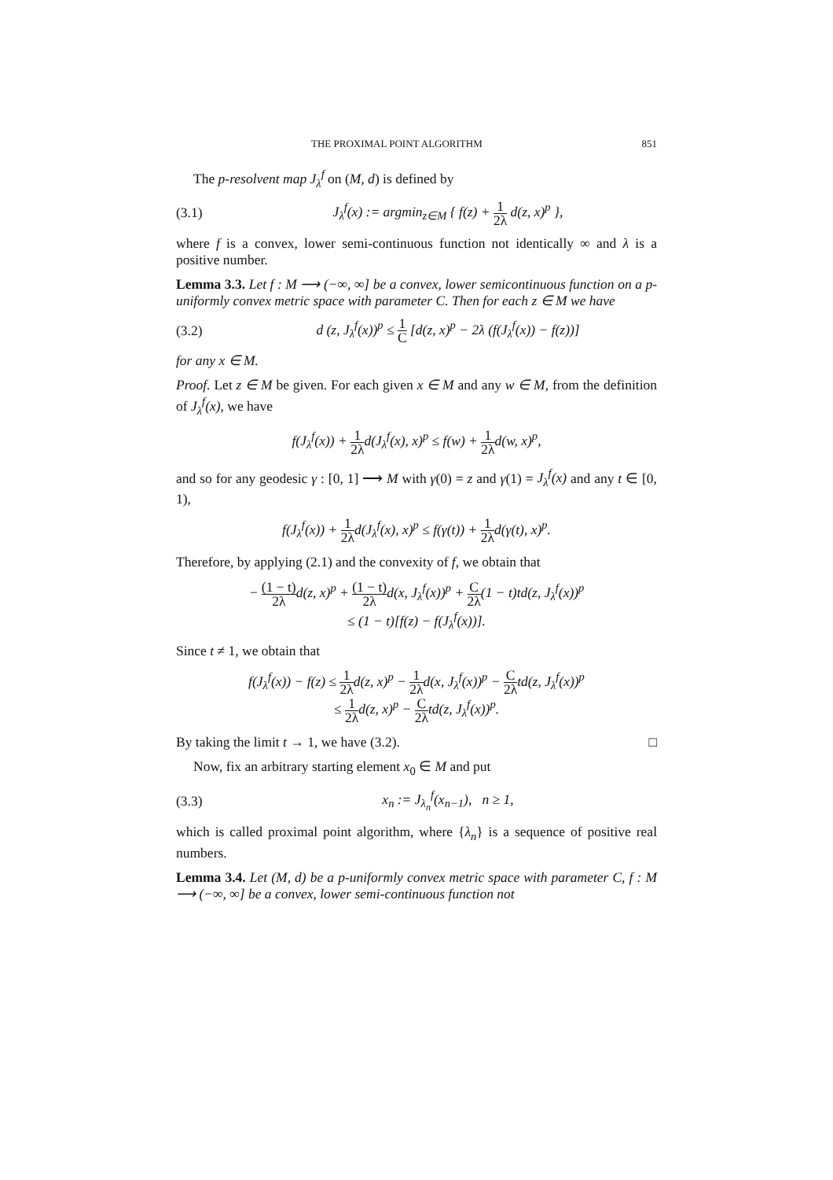THE PROXIMAL POINT ALGORITHM 851
The p-resolvent map J<sub>λ</sub><sup>f</sup> on (M, d) is defined by
(3.1) J<sub>λ</sub><sup>f</sup>(x) := argmin<sub>z∈M</sub> { f(z) + 1 2λ d(z, x)<sup>p</sup> },
where f is a convex, lower semi-continuous function not identically ∞ and λ is a positive number.
Lemma 3.3. Let f : M ⟶ (−∞, ∞] be a convex, lower semicontinuous function on a p-uniformly convex metric space with parameter C. Then for each z ∈ M we have
(3.2) d (z, J<sub>λ</sub><sup>f</sup>(x))<sup>p</sup> ≤ 1 C [d(z, x)<sup>p</sup> − 2λ (f(J<sub>λ</sub><sup>f</sup>(x)) − f(z))]
for any x ∈ M.
Proof. Let z ∈ M be given. For each given x ∈ M and any w ∈ M, from the definition of J<sub>λ</sub><sup>f</sup>(x), we have
f(J<sub>λ</sub><sup>f</sup>(x)) + 1 2λd(J<sub>λ</sub><sup>f</sup>(x), x)<sup>p</sup> ≤ f(w) + 1 2λd(w, x)<sup>p</sup>,
and so for any geodesic γ : [0, 1] ⟶ M with γ(0) = z and γ(1) = J<sub>λ</sub><sup>f</sup>(x) and any t ∈ [0, 1),
f(J<sub>λ</sub><sup>f</sup>(x)) + 1 2λd(J<sub>λ</sub><sup>f</sup>(x), x)<sup>p</sup> ≤ f(γ(t)) + 1 2λd(γ(t), x)<sup>p</sup>.
Therefore, by applying (2.1) and the convexity of f, we obtain that
− (1 − t) 2λd(z, x)<sup>p</sup> + (1 − t) 2λd(x, J<sub>λ</sub><sup>f</sup>(x))<sup>p</sup> + C 2λ(1 − t)td(z, J<sub>λ</sub><sup>f</sup>(x))<sup>p</sup>
≤ (1 − t)[f(z) − f(J<sub>λ</sub><sup>f</sup>(x))].
Since t ≠ 1, we obtain that
f(J<sub>λ</sub><sup>f</sup>(x)) − f(z) ≤ 1 2λd(z, x)<sup>p</sup> − 1 2λd(x, J<sub>λ</sub><sup>f</sup>(x))<sup>p</sup> − C 2λtd(z, J<sub>λ</sub><sup>f</sup>(x))<sup>p</sup>
≤ 1 2λd(z, x)<sup>p</sup> − C 2λtd(z, J<sub>λ</sub><sup>f</sup>(x))<sup>p</sup>.
By taking the limit t → 1, we have (3.2). □
Now, fix an arbitrary starting element x<sub>0</sub> ∈ M and put
(3.3) x<sub>n</sub> := J<sub>λ<sub>n</sub></sub><sup>f</sup>(x<sub>n−1</sub>), n ≥ 1,
which is called proximal point algorithm, where {λ<sub>n</sub>} is a sequence of positive real numbers.
Lemma 3.4. Let (M, d) be a p-uniformly convex metric space with parameter C, f : M ⟶ (−∞, ∞] be a convex, lower semi-continuous function not